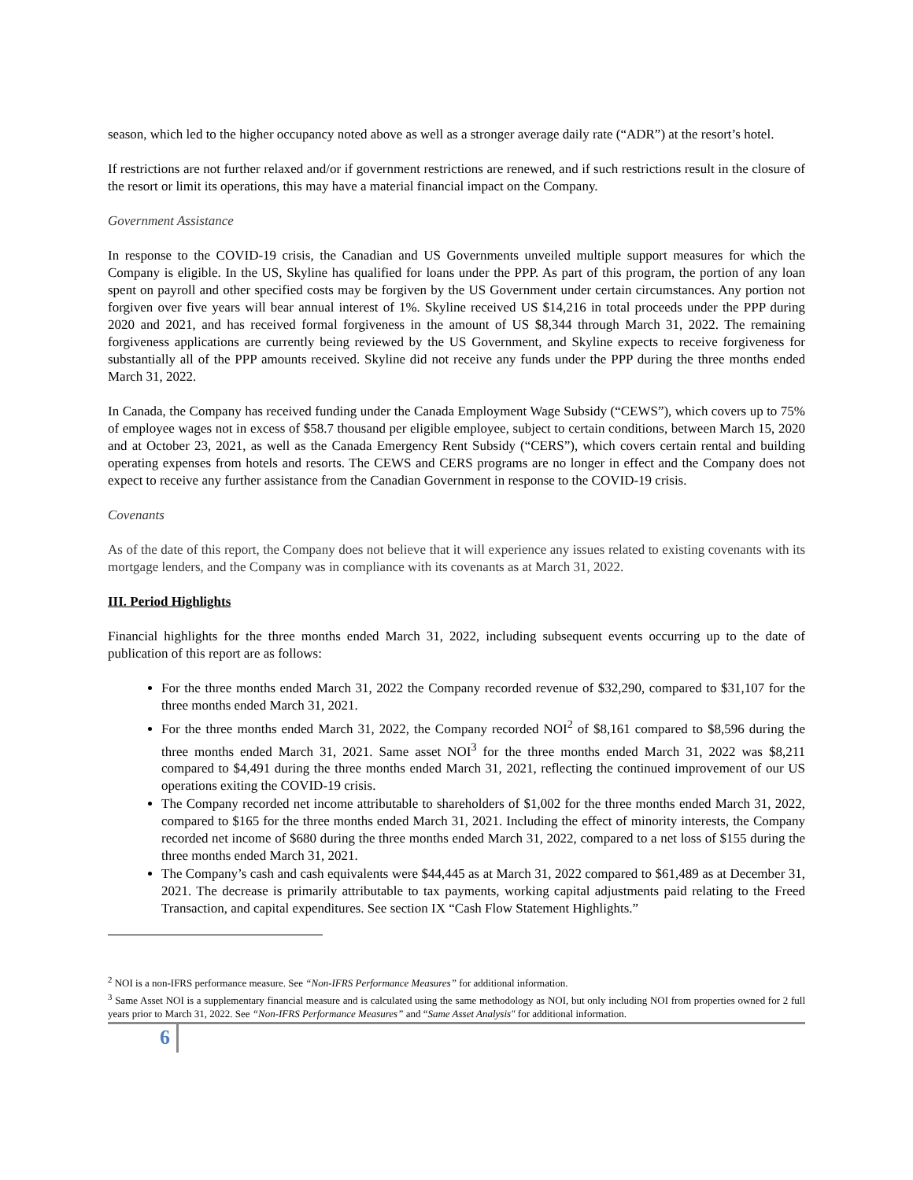season, which led to the higher occupancy noted above as well as a stronger average daily rate (“ADR”) at the resort’s hotel.
If restrictions are not further relaxed and/or if government restrictions are renewed, and if such restrictions result in the closure of the resort or limit its operations, this may have a material financial impact on the Company.
Government Assistance
In response to the COVID-19 crisis, the Canadian and US Governments unveiled multiple support measures for which the Company is eligible. In the US, Skyline has qualified for loans under the PPP. As part of this program, the portion of any loan spent on payroll and other specified costs may be forgiven by the US Government under certain circumstances. Any portion not forgiven over five years will bear annual interest of 1%. Skyline received US $14,216 in total proceeds under the PPP during 2020 and 2021, and has received formal forgiveness in the amount of US $8,344 through March 31, 2022. The remaining forgiveness applications are currently being reviewed by the US Government, and Skyline expects to receive forgiveness for substantially all of the PPP amounts received. Skyline did not receive any funds under the PPP during the three months ended March 31, 2022.
In Canada, the Company has received funding under the Canada Employment Wage Subsidy (“CEWS”), which covers up to 75% of employee wages not in excess of $58.7 thousand per eligible employee, subject to certain conditions, between March 15, 2020 and at October 23, 2021, as well as the Canada Emergency Rent Subsidy (“CERS”), which covers certain rental and building operating expenses from hotels and resorts. The CEWS and CERS programs are no longer in effect and the Company does not expect to receive any further assistance from the Canadian Government in response to the COVID-19 crisis.
Covenants
As of the date of this report, the Company does not believe that it will experience any issues related to existing covenants with its mortgage lenders, and the Company was in compliance with its covenants as at March 31, 2022.
III. Period Highlights
Financial highlights for the three months ended March 31, 2022, including subsequent events occurring up to the date of publication of this report are as follows:
For the three months ended March 31, 2022 the Company recorded revenue of $32,290, compared to $31,107 for the three months ended March 31, 2021.
For the three months ended March 31, 2022, the Company recorded NOI<sup>2</sup> of $8,161 compared to $8,596 during the three months ended March 31, 2021. Same asset NOI<sup>3</sup> for the three months ended March 31, 2022 was $8,211 compared to $4,491 during the three months ended March 31, 2021, reflecting the continued improvement of our US operations exiting the COVID-19 crisis.
The Company recorded net income attributable to shareholders of $1,002 for the three months ended March 31, 2022, compared to $165 for the three months ended March 31, 2021. Including the effect of minority interests, the Company recorded net income of $680 during the three months ended March 31, 2022, compared to a net loss of $155 during the three months ended March 31, 2021.
The Company’s cash and cash equivalents were $44,445 as at March 31, 2022 compared to $61,489 as at December 31, 2021. The decrease is primarily attributable to tax payments, working capital adjustments paid relating to the Freed Transaction, and capital expenditures. See section IX “Cash Flow Statement Highlights.”
<sup>2</sup> NOI is a non-IFRS performance measure. See “Non-IFRS Performance Measures” for additional information.
<sup>3</sup> Same Asset NOI is a supplementary financial measure and is calculated using the same methodology as NOI, but only including NOI from properties owned for 2 full years prior to March 31, 2022. See “Non-IFRS Performance Measures” and “Same Asset Analysis" for additional information.
6